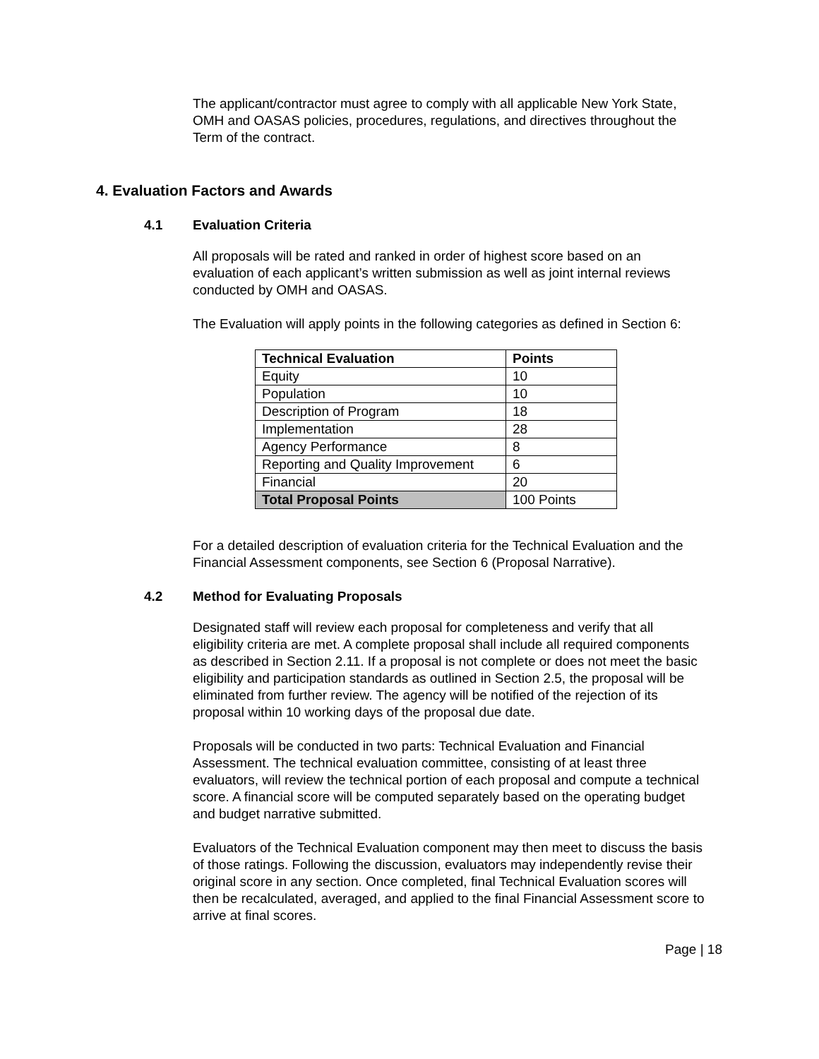The applicant/contractor must agree to comply with all applicable New York State, OMH and OASAS policies, procedures, regulations, and directives throughout the Term of the contract.
4. Evaluation Factors and Awards
4.1 Evaluation Criteria
All proposals will be rated and ranked in order of highest score based on an evaluation of each applicant’s written submission as well as joint internal reviews conducted by OMH and OASAS.
The Evaluation will apply points in the following categories as defined in Section 6:
| Technical Evaluation | Points |
| --- | --- |
| Equity | 10 |
| Population | 10 |
| Description of Program | 18 |
| Implementation | 28 |
| Agency Performance | 8 |
| Reporting and Quality Improvement | 6 |
| Financial | 20 |
| Total Proposal Points | 100 Points |
For a detailed description of evaluation criteria for the Technical Evaluation and the Financial Assessment components, see Section 6 (Proposal Narrative).
4.2 Method for Evaluating Proposals
Designated staff will review each proposal for completeness and verify that all eligibility criteria are met. A complete proposal shall include all required components as described in Section 2.11. If a proposal is not complete or does not meet the basic eligibility and participation standards as outlined in Section 2.5, the proposal will be eliminated from further review. The agency will be notified of the rejection of its proposal within 10 working days of the proposal due date.
Proposals will be conducted in two parts: Technical Evaluation and Financial Assessment. The technical evaluation committee, consisting of at least three evaluators, will review the technical portion of each proposal and compute a technical score. A financial score will be computed separately based on the operating budget and budget narrative submitted.
Evaluators of the Technical Evaluation component may then meet to discuss the basis of those ratings. Following the discussion, evaluators may independently revise their original score in any section. Once completed, final Technical Evaluation scores will then be recalculated, averaged, and applied to the final Financial Assessment score to arrive at final scores.
Page | 18